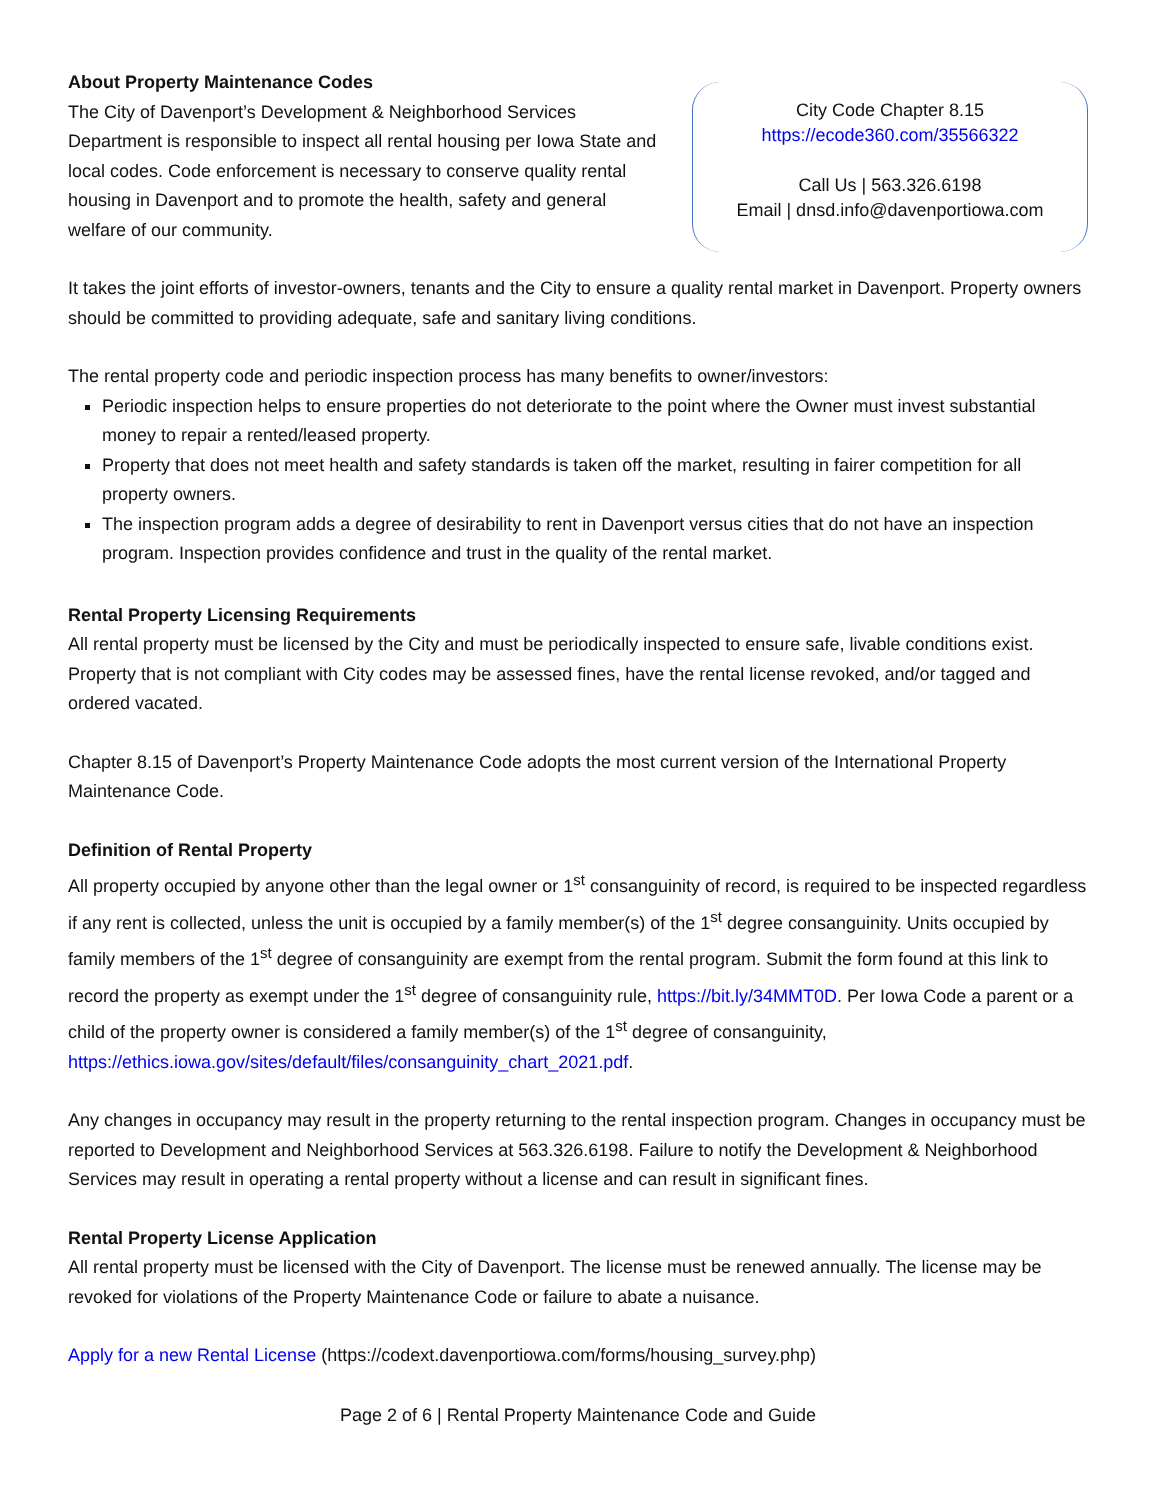About Property Maintenance Codes
The City of Davenport’s Development & Neighborhood Services Department is responsible to inspect all rental housing per Iowa State and local codes. Code enforcement is necessary to conserve quality rental housing in Davenport and to promote the health, safety and general welfare of our community.
City Code Chapter 8.15
https://ecode360.com/35566322
Call Us | 563.326.6198
Email | dnsd.info@davenportiowa.com
It takes the joint efforts of investor-owners, tenants and the City to ensure a quality rental market in Davenport. Property owners should be committed to providing adequate, safe and sanitary living conditions.
The rental property code and periodic inspection process has many benefits to owner/investors:
Periodic inspection helps to ensure properties do not deteriorate to the point where the Owner must invest substantial money to repair a rented/leased property.
Property that does not meet health and safety standards is taken off the market, resulting in fairer competition for all property owners.
The inspection program adds a degree of desirability to rent in Davenport versus cities that do not have an inspection program. Inspection provides confidence and trust in the quality of the rental market.
Rental Property Licensing Requirements
All rental property must be licensed by the City and must be periodically inspected to ensure safe, livable conditions exist. Property that is not compliant with City codes may be assessed fines, have the rental license revoked, and/or tagged and ordered vacated.
Chapter 8.15 of Davenport’s Property Maintenance Code adopts the most current version of the International Property Maintenance Code.
Definition of Rental Property
All property occupied by anyone other than the legal owner or 1<sup>st</sup> consanguinity of record, is required to be inspected regardless if any rent is collected, unless the unit is occupied by a family member(s) of the 1<sup>st</sup> degree consanguinity. Units occupied by family members of the 1<sup>st</sup> degree of consanguinity are exempt from the rental program. Submit the form found at this link to record the property as exempt under the 1<sup>st</sup> degree of consanguinity rule, https://bit.ly/34MMT0D. Per Iowa Code a parent or a child of the property owner is considered a family member(s) of the 1<sup>st</sup> degree of consanguinity, https://ethics.iowa.gov/sites/default/files/consanguinity_chart_2021.pdf.
Any changes in occupancy may result in the property returning to the rental inspection program. Changes in occupancy must be reported to Development and Neighborhood Services at 563.326.6198. Failure to notify the Development & Neighborhood Services may result in operating a rental property without a license and can result in significant fines.
Rental Property License Application
All rental property must be licensed with the City of Davenport. The license must be renewed annually. The license may be revoked for violations of the Property Maintenance Code or failure to abate a nuisance.
Apply for a new Rental License (https://codext.davenportiowa.com/forms/housing_survey.php)
Page 2 of 6 | Rental Property Maintenance Code and Guide